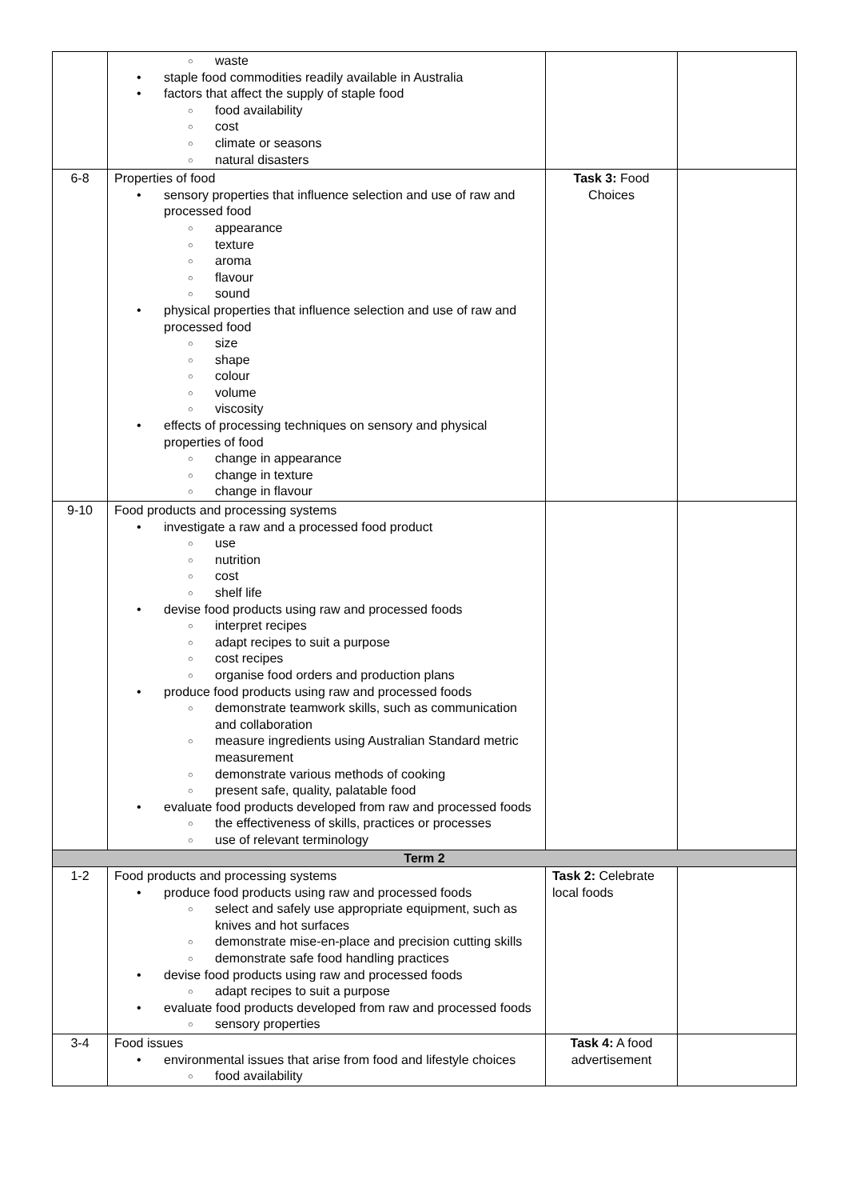| | waste staple food commodities readily available in Australia factors that affect the supply of staple food food availability cost climate or seasons natural disasters | | |
| 6-8 | Properties of food sensory properties that influence selection and use of raw and processed food appearance texture aroma flavour sound physical properties that influence selection and use of raw and processed food size shape colour volume viscosity effects of processing techniques on sensory and physical properties of food change in appearance change in texture change in flavour | Task 3: Food Choices | |
| 9-10 | Food products and processing systems investigate a raw and a processed food product use nutrition cost shelf life devise food products using raw and processed foods interpret recipes adapt recipes to suit a purpose cost recipes organise food orders and production plans produce food products using raw and processed foods demonstrate teamwork skills, such as communication and collaboration measure ingredients using Australian Standard metric measurement demonstrate various methods of cooking present safe, quality, palatable food evaluate food products developed from raw and processed foods the effectiveness of skills, practices or processes use of relevant terminology | | |
| Term 2 | | | |
| 1-2 | Food products and processing systems produce food products using raw and processed foods select and safely use appropriate equipment, such as knives and hot surfaces demonstrate mise-en-place and precision cutting skills demonstrate safe food handling practices devise food products using raw and processed foods adapt recipes to suit a purpose evaluate food products developed from raw and processed foods sensory properties | Task 2: Celebrate local foods | |
| 3-4 | Food issues environmental issues that arise from food and lifestyle choices food availability | Task 4: A food advertisement | |